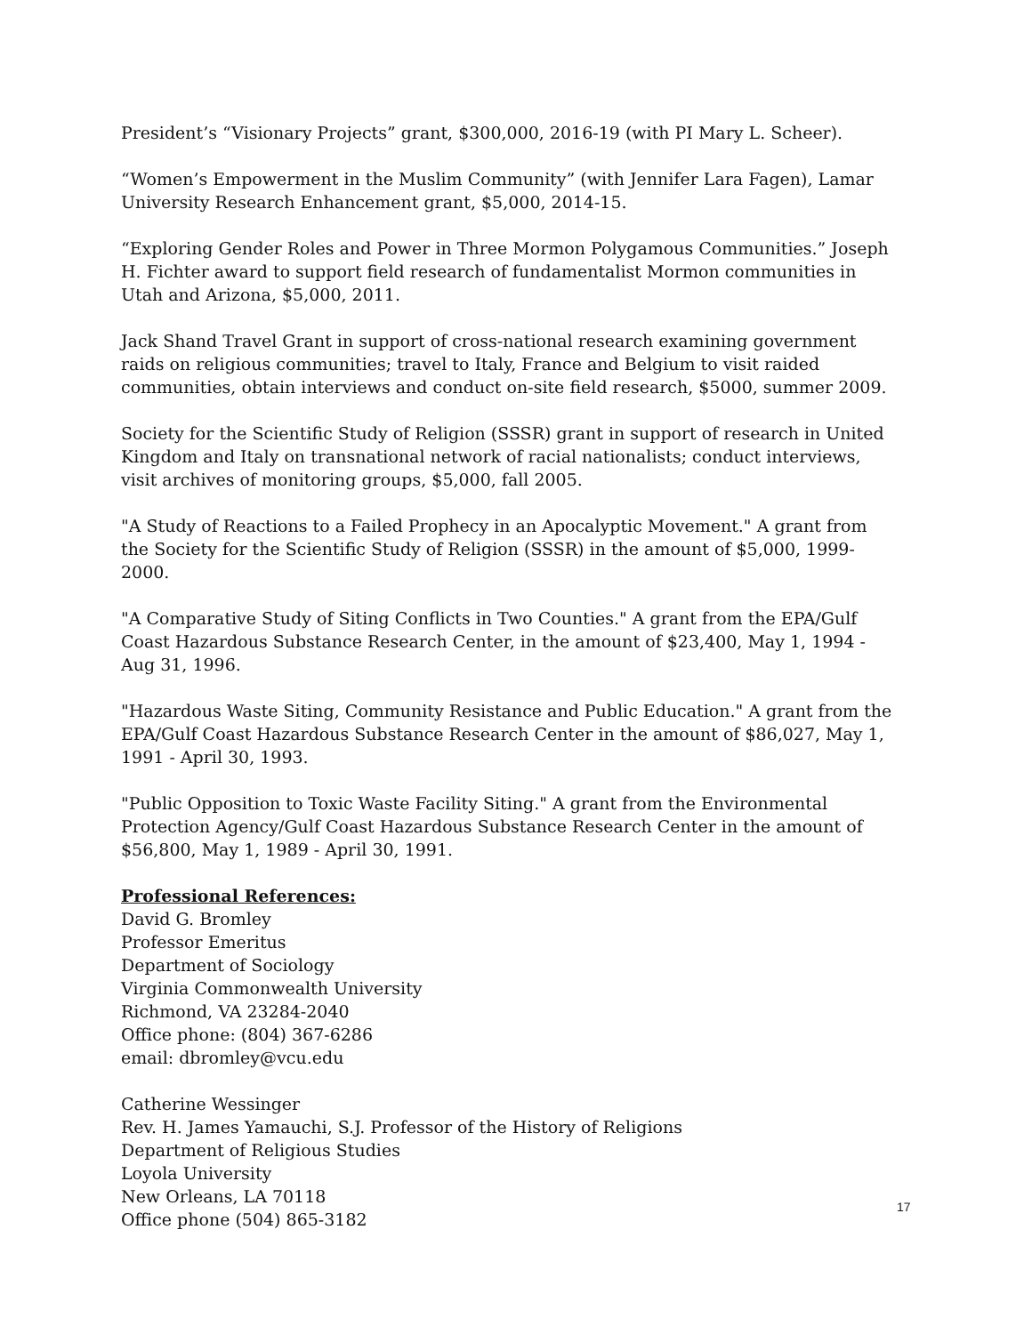President’s “Visionary Projects” grant, $300,000, 2016-19 (with PI Mary L. Scheer).
“Women’s Empowerment in the Muslim Community” (with Jennifer Lara Fagen), Lamar University Research Enhancement grant, $5,000, 2014-15.
“Exploring Gender Roles and Power in Three Mormon Polygamous Communities.” Joseph H. Fichter award to support field research of fundamentalist Mormon communities in Utah and Arizona, $5,000, 2011.
Jack Shand Travel Grant in support of cross-national research examining government raids on religious communities; travel to Italy, France and Belgium to visit raided communities, obtain interviews and conduct on-site field research, $5000, summer 2009.
Society for the Scientific Study of Religion (SSSR) grant in support of research in United Kingdom and Italy on transnational network of racial nationalists; conduct interviews, visit archives of monitoring groups, $5,000, fall 2005.
"A Study of Reactions to a Failed Prophecy in an Apocalyptic Movement." A grant from the Society for the Scientific Study of Religion (SSSR) in the amount of $5,000, 1999-2000.
"A Comparative Study of Siting Conflicts in Two Counties." A grant from the EPA/Gulf Coast Hazardous Substance Research Center, in the amount of $23,400, May 1, 1994 - Aug 31, 1996.
"Hazardous Waste Siting, Community Resistance and Public Education." A grant from the EPA/Gulf Coast Hazardous Substance Research Center in the amount of $86,027, May 1, 1991 - April 30, 1993.
"Public Opposition to Toxic Waste Facility Siting." A grant from the Environmental Protection Agency/Gulf Coast Hazardous Substance Research Center in the amount of $56,800, May 1, 1989 - April 30, 1991.
Professional References:
David G. Bromley
Professor Emeritus
Department of Sociology
Virginia Commonwealth University
Richmond, VA 23284-2040
Office phone: (804) 367-6286
email: dbromley@vcu.edu
Catherine Wessinger
Rev. H. James Yamauchi, S.J. Professor of the History of Religions
Department of Religious Studies
Loyola University
New Orleans, LA 70118
Office phone (504) 865-3182
17